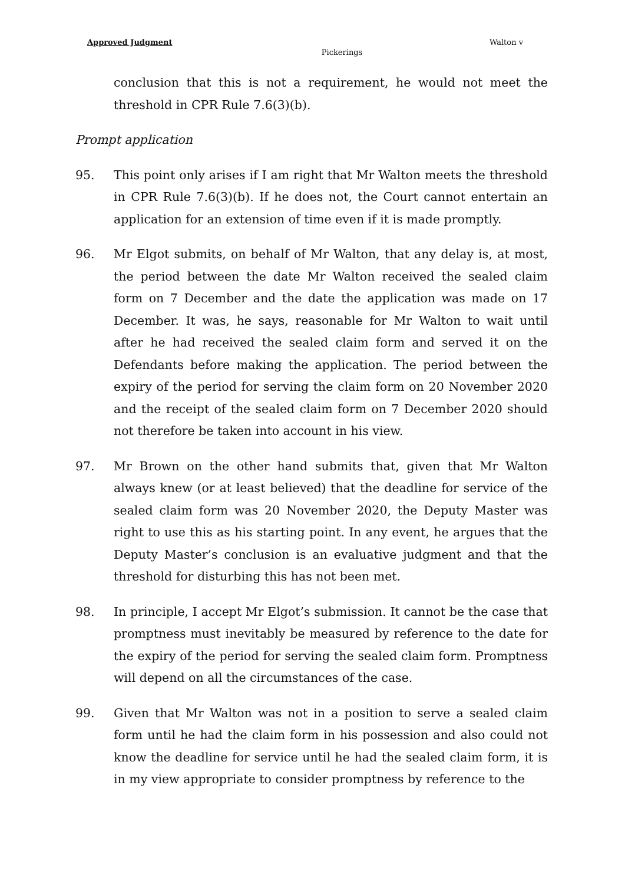Approved Judgment Walton v
Pickerings
conclusion that this is not a requirement, he would not meet the threshold in CPR Rule 7.6(3)(b).
Prompt application
95. This point only arises if I am right that Mr Walton meets the threshold in CPR Rule 7.6(3)(b). If he does not, the Court cannot entertain an application for an extension of time even if it is made promptly.
96. Mr Elgot submits, on behalf of Mr Walton, that any delay is, at most, the period between the date Mr Walton received the sealed claim form on 7 December and the date the application was made on 17 December. It was, he says, reasonable for Mr Walton to wait until after he had received the sealed claim form and served it on the Defendants before making the application. The period between the expiry of the period for serving the claim form on 20 November 2020 and the receipt of the sealed claim form on 7 December 2020 should not therefore be taken into account in his view.
97. Mr Brown on the other hand submits that, given that Mr Walton always knew (or at least believed) that the deadline for service of the sealed claim form was 20 November 2020, the Deputy Master was right to use this as his starting point. In any event, he argues that the Deputy Master’s conclusion is an evaluative judgment and that the threshold for disturbing this has not been met.
98. In principle, I accept Mr Elgot’s submission. It cannot be the case that promptness must inevitably be measured by reference to the date for the expiry of the period for serving the sealed claim form. Promptness will depend on all the circumstances of the case.
99. Given that Mr Walton was not in a position to serve a sealed claim form until he had the claim form in his possession and also could not know the deadline for service until he had the sealed claim form, it is in my view appropriate to consider promptness by reference to the